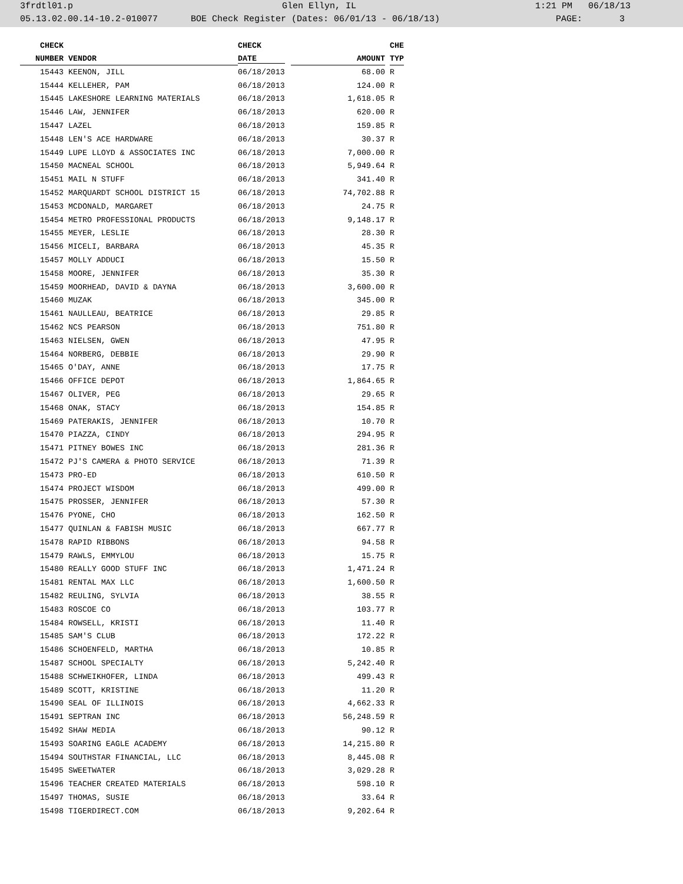3frdtl01.p Glen Ellyn, IL 1:21 PM 06/18/13
05.13.02.00.14-10.2-010077 BOE Check Register (Dates: 06/01/13 - 06/18/13) PAGE: 3
| CHECK | | | CHECK | | | CHE |
| --- | --- | --- | --- | --- | --- | --- |
| NUMBER | | VENDOR | DATE | AMOUNT | | TYP |
| 15443 | | KEENON, JILL | 06/18/2013 | 68.00 | | R |
| 15444 | | KELLEHER, PAM | 06/18/2013 | 124.00 | | R |
| 15445 | | LAKESHORE LEARNING MATERIALS | 06/18/2013 | 1,618.05 | | R |
| 15446 | | LAW, JENNIFER | 06/18/2013 | 620.00 | | R |
| 15447 | | LAZEL | 06/18/2013 | 159.85 | | R |
| 15448 | | LEN'S ACE HARDWARE | 06/18/2013 | 30.37 | | R |
| 15449 | | LUPE LLOYD & ASSOCIATES INC | 06/18/2013 | 7,000.00 | | R |
| 15450 | | MACNEAL SCHOOL | 06/18/2013 | 5,949.64 | | R |
| 15451 | | MAIL N STUFF | 06/18/2013 | 341.40 | | R |
| 15452 | | MARQUARDT SCHOOL DISTRICT 15 | 06/18/2013 | 74,702.88 | | R |
| 15453 | | MCDONALD, MARGARET | 06/18/2013 | 24.75 | | R |
| 15454 | | METRO PROFESSIONAL PRODUCTS | 06/18/2013 | 9,148.17 | | R |
| 15455 | | MEYER, LESLIE | 06/18/2013 | 28.30 | | R |
| 15456 | | MICELI, BARBARA | 06/18/2013 | 45.35 | | R |
| 15457 | | MOLLY ADDUCI | 06/18/2013 | 15.50 | | R |
| 15458 | | MOORE, JENNIFER | 06/18/2013 | 35.30 | | R |
| 15459 | | MOORHEAD, DAVID & DAYNA | 06/18/2013 | 3,600.00 | | R |
| 15460 | | MUZAK | 06/18/2013 | 345.00 | | R |
| 15461 | | NAULLEAU, BEATRICE | 06/18/2013 | 29.85 | | R |
| 15462 | | NCS PEARSON | 06/18/2013 | 751.80 | | R |
| 15463 | | NIELSEN, GWEN | 06/18/2013 | 47.95 | | R |
| 15464 | | NORBERG, DEBBIE | 06/18/2013 | 29.90 | | R |
| 15465 | | O'DAY, ANNE | 06/18/2013 | 17.75 | | R |
| 15466 | | OFFICE DEPOT | 06/18/2013 | 1,864.65 | | R |
| 15467 | | OLIVER, PEG | 06/18/2013 | 29.65 | | R |
| 15468 | | ONAK, STACY | 06/18/2013 | 154.85 | | R |
| 15469 | | PATERAKIS, JENNIFER | 06/18/2013 | 10.70 | | R |
| 15470 | | PIAZZA, CINDY | 06/18/2013 | 294.95 | | R |
| 15471 | | PITNEY BOWES INC | 06/18/2013 | 281.36 | | R |
| 15472 | | PJ'S CAMERA & PHOTO SERVICE | 06/18/2013 | 71.39 | | R |
| 15473 | | PRO-ED | 06/18/2013 | 610.50 | | R |
| 15474 | | PROJECT WISDOM | 06/18/2013 | 499.00 | | R |
| 15475 | | PROSSER, JENNIFER | 06/18/2013 | 57.30 | | R |
| 15476 | | PYONE, CHO | 06/18/2013 | 162.50 | | R |
| 15477 | | QUINLAN & FABISH MUSIC | 06/18/2013 | 667.77 | | R |
| 15478 | | RAPID RIBBONS | 06/18/2013 | 94.58 | | R |
| 15479 | | RAWLS, EMMYLOU | 06/18/2013 | 15.75 | | R |
| 15480 | | REALLY GOOD STUFF INC | 06/18/2013 | 1,471.24 | | R |
| 15481 | | RENTAL MAX LLC | 06/18/2013 | 1,600.50 | | R |
| 15482 | | REULING, SYLVIA | 06/18/2013 | 38.55 | | R |
| 15483 | | ROSCOE CO | 06/18/2013 | 103.77 | | R |
| 15484 | | ROWSELL, KRISTI | 06/18/2013 | 11.40 | | R |
| 15485 | | SAM'S CLUB | 06/18/2013 | 172.22 | | R |
| 15486 | | SCHOENFELD, MARTHA | 06/18/2013 | 10.85 | | R |
| 15487 | | SCHOOL SPECIALTY | 06/18/2013 | 5,242.40 | | R |
| 15488 | | SCHWEIKHOFER, LINDA | 06/18/2013 | 499.43 | | R |
| 15489 | | SCOTT, KRISTINE | 06/18/2013 | 11.20 | | R |
| 15490 | | SEAL OF ILLINOIS | 06/18/2013 | 4,662.33 | | R |
| 15491 | | SEPTRAN INC | 06/18/2013 | 56,248.59 | | R |
| 15492 | | SHAW MEDIA | 06/18/2013 | 90.12 | | R |
| 15493 | | SOARING EAGLE ACADEMY | 06/18/2013 | 14,215.80 | | R |
| 15494 | | SOUTHSTAR FINANCIAL, LLC | 06/18/2013 | 8,445.08 | | R |
| 15495 | | SWEETWATER | 06/18/2013 | 3,029.28 | | R |
| 15496 | | TEACHER CREATED MATERIALS | 06/18/2013 | 598.10 | | R |
| 15497 | | THOMAS, SUSIE | 06/18/2013 | 33.64 | | R |
| 15498 | | TIGERDIRECT.COM | 06/18/2013 | 9,202.64 | | R |